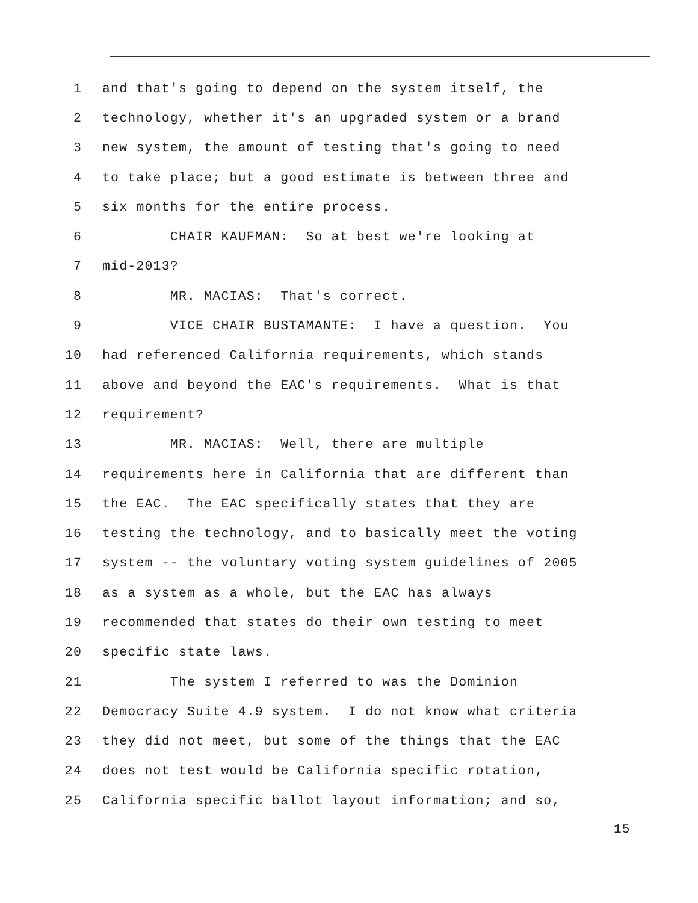1 and that's going to depend on the system itself, the
2 technology, whether it's an upgraded system or a brand
3 new system, the amount of testing that's going to need
4 to take place; but a good estimate is between three and
5 six months for the entire process.
6 CHAIR KAUFMAN: So at best we're looking at
7 mid-2013?
8 MR. MACIAS: That's correct.
9 VICE CHAIR BUSTAMANTE: I have a question. You
10 had referenced California requirements, which stands
11 above and beyond the EAC's requirements. What is that
12 requirement?
13 MR. MACIAS: Well, there are multiple
14 requirements here in California that are different than
15 the EAC. The EAC specifically states that they are
16 testing the technology, and to basically meet the voting
17 system -- the voluntary voting system guidelines of 2005
18 as a system as a whole, but the EAC has always
19 recommended that states do their own testing to meet
20 specific state laws.
21 The system I referred to was the Dominion
22 Democracy Suite 4.9 system. I do not know what criteria
23 they did not meet, but some of the things that the EAC
24 does not test would be California specific rotation,
25 California specific ballot layout information; and so,
15